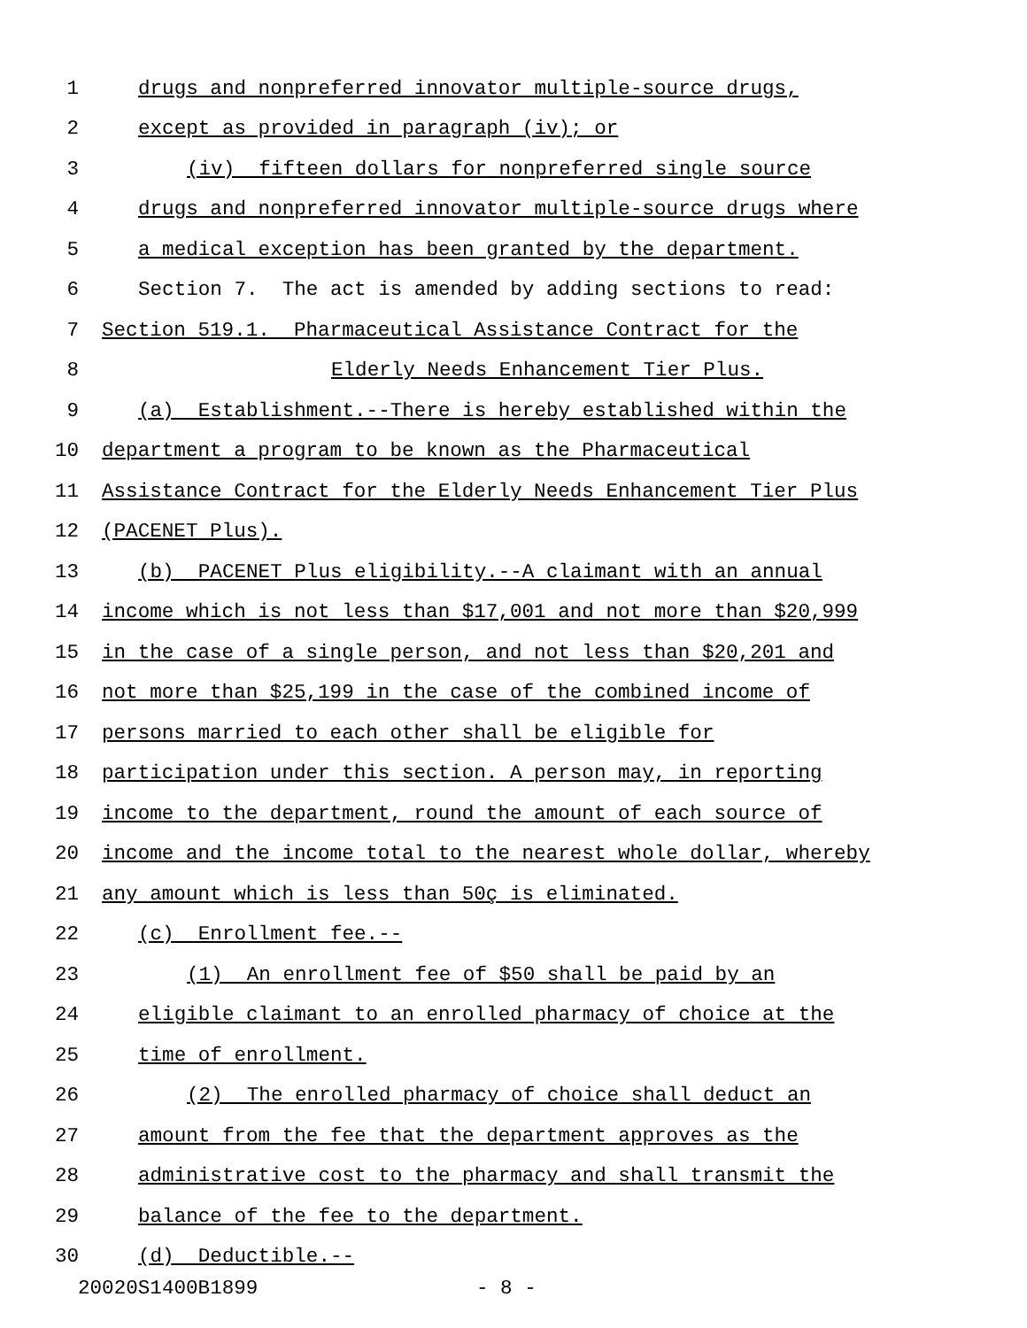1 drugs and nonpreferred innovator multiple-source drugs,
2 except as provided in paragraph (iv); or
3 (iv) fifteen dollars for nonpreferred single source
4 drugs and nonpreferred innovator multiple-source drugs where
5 a medical exception has been granted by the department.
6 Section 7. The act is amended by adding sections to read:
7 Section 519.1. Pharmaceutical Assistance Contract for the
8 Elderly Needs Enhancement Tier Plus.
9 (a) Establishment.--There is hereby established within the
10 department a program to be known as the Pharmaceutical
11 Assistance Contract for the Elderly Needs Enhancement Tier Plus
12 (PACENET Plus).
13 (b) PACENET Plus eligibility.--A claimant with an annual
14 income which is not less than $17,001 and not more than $20,999
15 in the case of a single person, and not less than $20,201 and
16 not more than $25,199 in the case of the combined income of
17 persons married to each other shall be eligible for
18 participation under this section. A person may, in reporting
19 income to the department, round the amount of each source of
20 income and the income total to the nearest whole dollar, whereby
21 any amount which is less than 50ç is eliminated.
22 (c) Enrollment fee.--
23 (1) An enrollment fee of $50 shall be paid by an
24 eligible claimant to an enrolled pharmacy of choice at the
25 time of enrollment.
26 (2) The enrolled pharmacy of choice shall deduct an
27 amount from the fee that the department approves as the
28 administrative cost to the pharmacy and shall transmit the
29 balance of the fee to the department.
30 (d) Deductible.--
20020S1400B1899 - 8 -